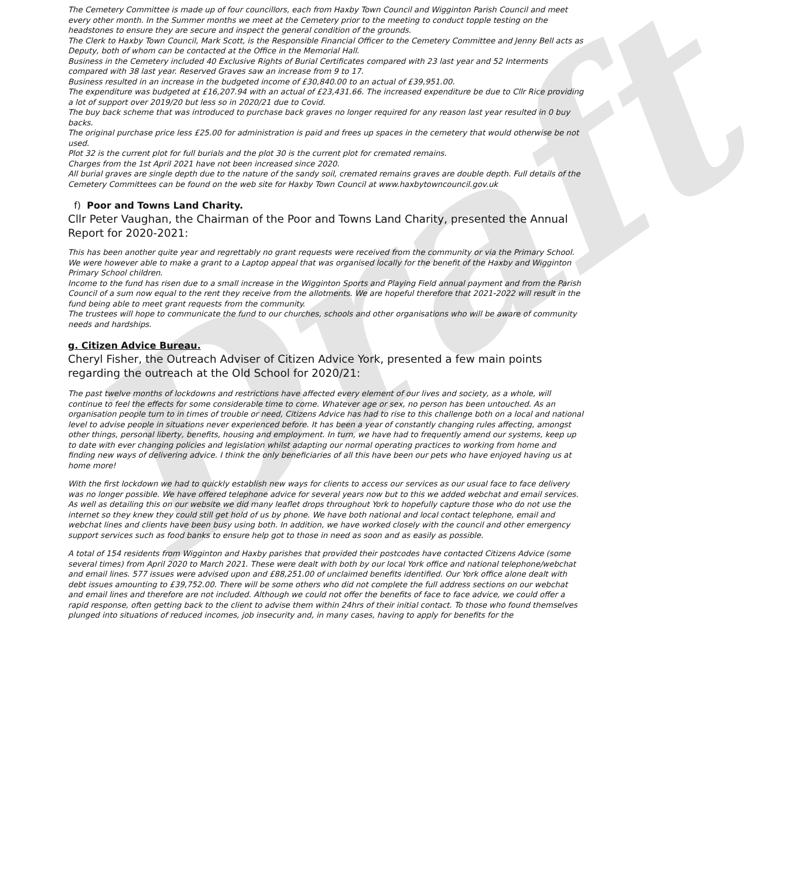Draft
The Cemetery Committee is made up of four councillors, each from Haxby Town Council and Wigginton Parish Council and meet every other month. In the Summer months we meet at the Cemetery prior to the meeting to conduct topple testing on the headstones to ensure they are secure and inspect the general condition of the grounds.
The Clerk to Haxby Town Council, Mark Scott, is the Responsible Financial Officer to the Cemetery Committee and Jenny Bell acts as Deputy, both of whom can be contacted at the Office in the Memorial Hall.
Business in the Cemetery included 40 Exclusive Rights of Burial Certificates compared with 23 last year and 52 Interments compared with 38 last year. Reserved Graves saw an increase from 9 to 17.
Business resulted in an increase in the budgeted income of £30,840.00 to an actual of £39,951.00.
The expenditure was budgeted at £16,207.94 with an actual of £23,431.66. The increased expenditure be due to Cllr Rice providing a lot of support over 2019/20 but less so in 2020/21 due to Covid.
The buy back scheme that was introduced to purchase back graves no longer required for any reason last year resulted in 0 buy backs.
The original purchase price less £25.00 for administration is paid and frees up spaces in the cemetery that would otherwise be not used.
Plot 32 is the current plot for full burials and the plot 30 is the current plot for cremated remains.
Charges from the 1st April 2021 have not been increased since 2020.
All burial graves are single depth due to the nature of the sandy soil, cremated remains graves are double depth. Full details of the Cemetery Committees can be found on the web site for Haxby Town Council at www.haxbytowncouncil.gov.uk
f) Poor and Towns Land Charity.
Cllr Peter Vaughan, the Chairman of the Poor and Towns Land Charity, presented the Annual Report for 2020-2021:
This has been another quite year and regrettably no grant requests were received from the community or via the Primary School. We were however able to make a grant to a Laptop appeal that was organised locally for the benefit of the Haxby and Wigginton Primary School children.
Income to the fund has risen due to a small increase in the Wigginton Sports and Playing Field annual payment and from the Parish Council of a sum now equal to the rent they receive from the allotments. We are hopeful therefore that 2021-2022 will result in the fund being able to meet grant requests from the community.
The trustees will hope to communicate the fund to our churches, schools and other organisations who will be aware of community needs and hardships.
g. Citizen Advice Bureau.
Cheryl Fisher, the Outreach Adviser of Citizen Advice York, presented a few main points regarding the outreach at the Old School for 2020/21:
The past twelve months of lockdowns and restrictions have affected every element of our lives and society, as a whole, will continue to feel the effects for some considerable time to come. Whatever age or sex, no person has been untouched. As an organisation people turn to in times of trouble or need, Citizens Advice has had to rise to this challenge both on a local and national level to advise people in situations never experienced before. It has been a year of constantly changing rules affecting, amongst other things, personal liberty, benefits, housing and employment. In turn, we have had to frequently amend our systems, keep up to date with ever changing policies and legislation whilst adapting our normal operating practices to working from home and finding new ways of delivering advice. I think the only beneficiaries of all this have been our pets who have enjoyed having us at home more!
With the first lockdown we had to quickly establish new ways for clients to access our services as our usual face to face delivery was no longer possible. We have offered telephone advice for several years now but to this we added webchat and email services. As well as detailing this on our website we did many leaflet drops throughout York to hopefully capture those who do not use the internet so they knew they could still get hold of us by phone. We have both national and local contact telephone, email and webchat lines and clients have been busy using both. In addition, we have worked closely with the council and other emergency support services such as food banks to ensure help got to those in need as soon and as easily as possible.
A total of 154 residents from Wigginton and Haxby parishes that provided their postcodes have contacted Citizens Advice (some several times) from April 2020 to March 2021. These were dealt with both by our local York office and national telephone/webchat and email lines. 577 issues were advised upon and £88,251.00 of unclaimed benefits identified. Our York office alone dealt with debt issues amounting to £39,752.00. There will be some others who did not complete the full address sections on our webchat and email lines and therefore are not included. Although we could not offer the benefits of face to face advice, we could offer a rapid response, often getting back to the client to advise them within 24hrs of their initial contact. To those who found themselves plunged into situations of reduced incomes, job insecurity and, in many cases, having to apply for benefits for the